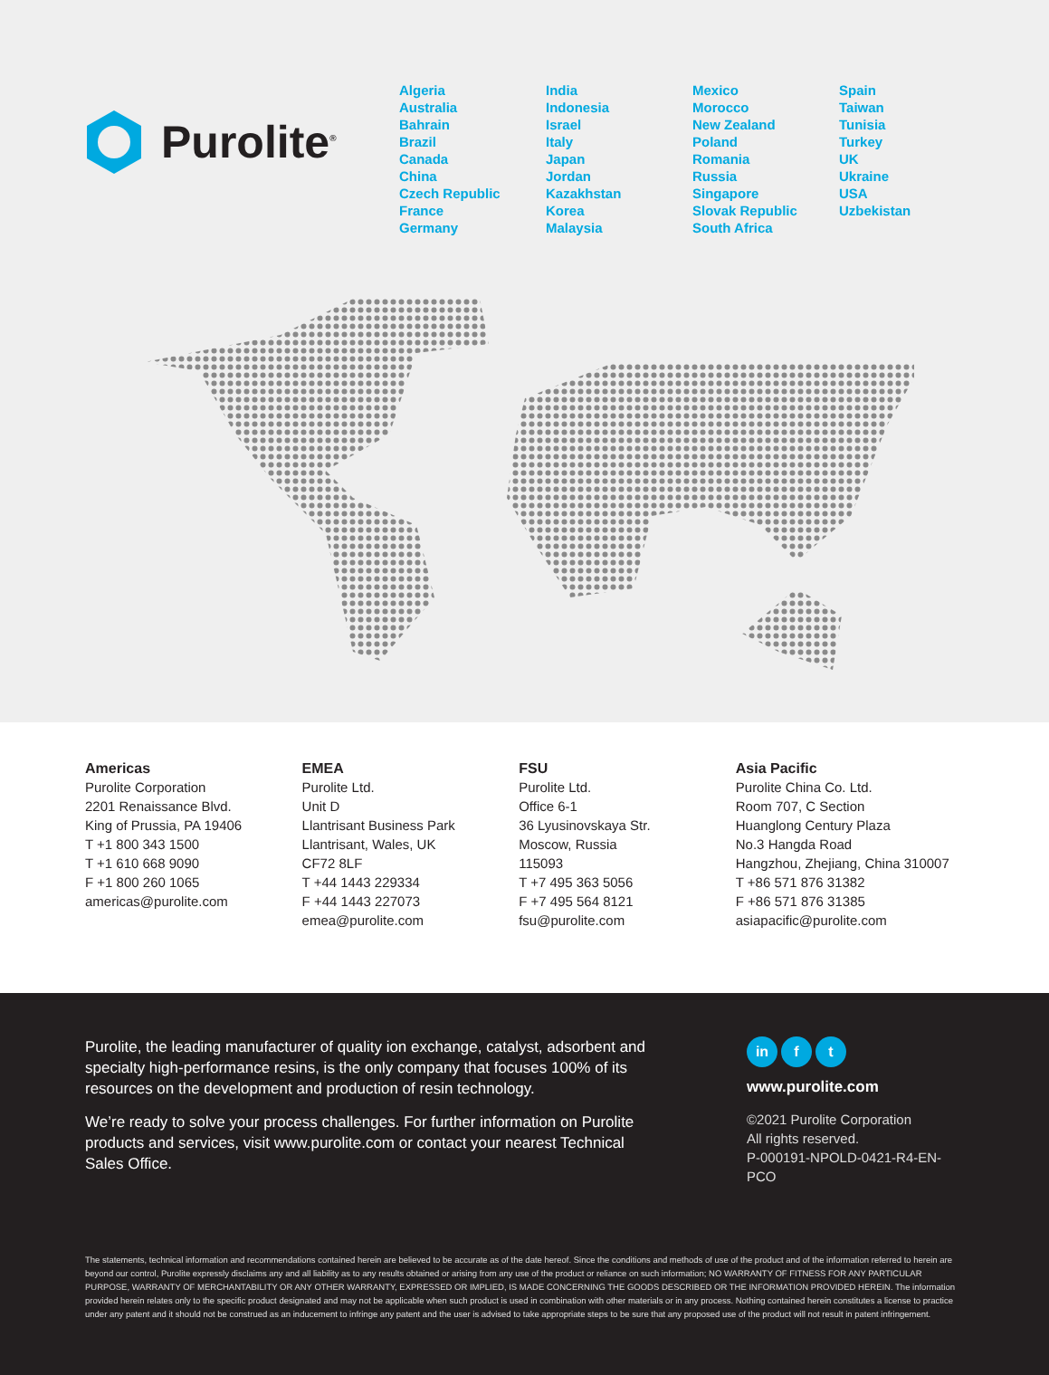Purolite<sup>®</sup>
Algeria
Australia
Bahrain
Brazil
Canada
China
Czech Republic
France
Germany
India
Indonesia
Israel
Italy
Japan
Jordan
Kazakhstan
Korea
Malaysia
Mexico
Morocco
New Zealand
Poland
Romania
Russia
Singapore
Slovak Republic
South Africa
Spain
Taiwan
Tunisia
Turkey
UK
Ukraine
USA
Uzbekistan
Americas
Purolite Corporation
2201 Renaissance Blvd.
King of Prussia, PA 19406
T +1 800 343 1500
T +1 610 668 9090
F +1 800 260 1065
americas@purolite.com
EMEA
Purolite Ltd.
Unit D
Llantrisant Business Park
Llantrisant, Wales, UK
CF72 8LF
T +44 1443 229334
F +44 1443 227073
emea@purolite.com
FSU
Purolite Ltd.
Office 6-1
36 Lyusinovskaya Str.
Moscow, Russia
115093
T +7 495 363 5056
F +7 495 564 8121
fsu@purolite.com
Asia Pacific
Purolite China Co. Ltd.
Room 707, C Section
Huanglong Century Plaza
No.3 Hangda Road
Hangzhou, Zhejiang, China 310007
T +86 571 876 31382
F +86 571 876 31385
asiapacific@purolite.com
Purolite, the leading manufacturer of quality ion exchange, catalyst, adsorbent and specialty high-performance resins, is the only company that focuses 100% of its resources on the development and production of resin technology.
We’re ready to solve your process challenges. For further information on Purolite products and services, visit www.purolite.com or contact your nearest Technical Sales Office.
in f t
www.purolite.com
©2021 Purolite Corporation
All rights reserved.
P-000191-NPOLD-0421-R4-EN-PCO
The statements, technical information and recommendations contained herein are believed to be accurate as of the date hereof. Since the conditions and methods of use of the product and of the information referred to herein are beyond our control, Purolite expressly disclaims any and all liability as to any results obtained or arising from any use of the product or reliance on such information; NO WARRANTY OF FITNESS FOR ANY PARTICULAR PURPOSE, WARRANTY OF MERCHANTABILITY OR ANY OTHER WARRANTY, EXPRESSED OR IMPLIED, IS MADE CONCERNING THE GOODS DESCRIBED OR THE INFORMATION PROVIDED HEREIN. The information provided herein relates only to the specific product designated and may not be applicable when such product is used in combination with other materials or in any process. Nothing contained herein constitutes a license to practice under any patent and it should not be construed as an inducement to infringe any patent and the user is advised to take appropriate steps to be sure that any proposed use of the product will not result in patent infringement.